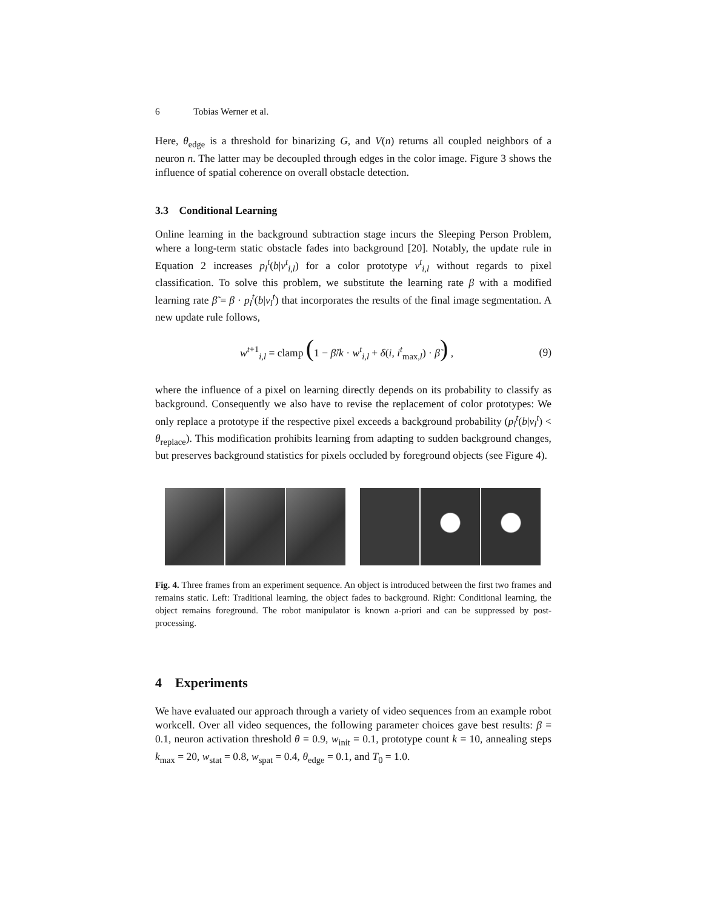6 Tobias Werner et al.
Here, θ<sub>edge</sub> is a threshold for binarizing G, and V(n) returns all coupled neighbors of a neuron n. The latter may be decoupled through edges in the color image. Figure 3 shows the influence of spatial coherence on overall obstacle detection.
3.3 Conditional Learning
Online learning in the background subtraction stage incurs the Sleeping Person Problem, where a long-term static obstacle fades into background [20]. Notably, the update rule in Equation 2 increases p<sub>l</sub><sup>t</sup>(b|v<sup>t</sup><sub>i,l</sub>) for a color prototype v<sup>t</sup><sub>i,l</sub> without regards to pixel classification. To solve this problem, we substitute the learning rate β with a modified learning rate β̃ = β · p<sub>l</sub><sup>t</sup>(b|v<sub>l</sub><sup>t</sup>) that incorporates the results of the final image segmentation. A new update rule follows,
w<sup>t+1</sup><sub>i,l</sub> = clamp (1 − β̃/k · w<sup>t</sup><sub>i,l</sub> + δ(i, i<sup>t</sup><sub>max,l</sub>) · β̃) , (9)
where the influence of a pixel on learning directly depends on its probability to classify as background. Consequently we also have to revise the replacement of color prototypes: We only replace a prototype if the respective pixel exceeds a background probability (p<sub>l</sub><sup>t</sup>(b|v<sub>l</sub><sup>t</sup>) < θ<sub>replace</sub>). This modification prohibits learning from adapting to sudden background changes, but preserves background statistics for pixels occluded by foreground objects (see Figure 4).
Fig. 4. Three frames from an experiment sequence. An object is introduced between the first two frames and remains static. Left: Traditional learning, the object fades to background. Right: Conditional learning, the object remains foreground. The robot manipulator is known a-priori and can be suppressed by post-processing.
4 Experiments
We have evaluated our approach through a variety of video sequences from an example robot workcell. Over all video sequences, the following parameter choices gave best results: β = 0.1, neuron activation threshold θ = 0.9, w<sub>init</sub> = 0.1, prototype count k = 10, annealing steps k<sub>max</sub> = 20, w<sub>stat</sub> = 0.8, w<sub>spat</sub> = 0.4, θ<sub>edge</sub> = 0.1, and T<sub>0</sub> = 1.0.